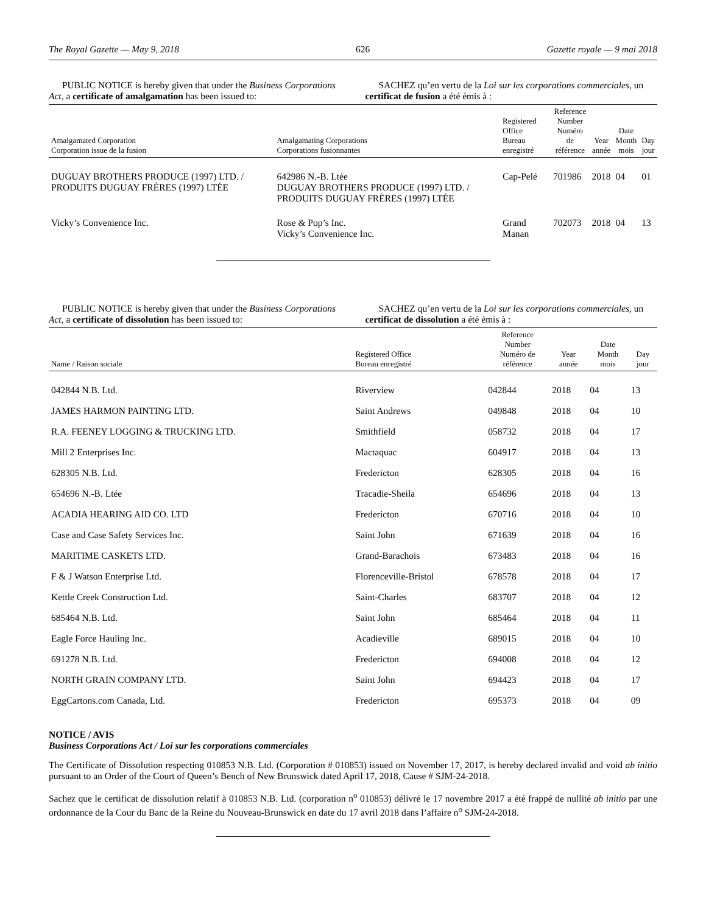The Royal Gazette — May 9, 2018 626 Gazette royale — 9 mai 2018
PUBLIC NOTICE is hereby given that under the Business Corporations Act, a certificate of amalgamation has been issued to:
SACHEZ qu’en vertu de la Loi sur les corporations commerciales, un certificat de fusion a été émis à :
| Amalgamated Corporation Corporation issue de la fusion | Amalgamating Corporations Corporations fusionnantes | Registered Office Bureau enregistré | Reference Number Numéro de référence | Year année | Date Month mois | Day jour |
| --- | --- | --- | --- | --- | --- | --- |
| DUGUAY BROTHERS PRODUCE (1997) LTD. / PRODUITS DUGUAY FRÈRES (1997) LTÉE | 642986 N.-B. Ltée DUGUAY BROTHERS PRODUCE (1997) LTD. / PRODUITS DUGUAY FRÈRES (1997) LTÉE | Cap-Pelé | 701986 | 2018 | 04 | 01 |
| Vicky’s Convenience Inc. | Rose & Pop’s Inc. Vicky’s Convenience Inc. | Grand Manan | 702073 | 2018 | 04 | 13 |
PUBLIC NOTICE is hereby given that under the Business Corporations Act, a certificate of dissolution has been issued to:
SACHEZ qu’en vertu de la Loi sur les corporations commerciales, un certificat de dissolution a été émis à :
| Name / Raison sociale | Registered Office Bureau enregistré | Reference Number Numéro de référence | Year année | Date Month mois | Day jour |
| --- | --- | --- | --- | --- | --- |
| 042844 N.B. Ltd. | Riverview | 042844 | 2018 | 04 | 13 |
| JAMES HARMON PAINTING LTD. | Saint Andrews | 049848 | 2018 | 04 | 10 |
| R.A. FEENEY LOGGING & TRUCKING LTD. | Smithfield | 058732 | 2018 | 04 | 17 |
| Mill 2 Enterprises Inc. | Mactaquac | 604917 | 2018 | 04 | 13 |
| 628305 N.B. Ltd. | Fredericton | 628305 | 2018 | 04 | 16 |
| 654696 N.-B. Ltée | Tracadie-Sheila | 654696 | 2018 | 04 | 13 |
| ACADIA HEARING AID CO. LTD | Fredericton | 670716 | 2018 | 04 | 10 |
| Case and Case Safety Services Inc. | Saint John | 671639 | 2018 | 04 | 16 |
| MARITIME CASKETS LTD. | Grand-Barachois | 673483 | 2018 | 04 | 16 |
| F & J Watson Enterprise Ltd. | Florenceville-Bristol | 678578 | 2018 | 04 | 17 |
| Kettle Creek Construction Ltd. | Saint-Charles | 683707 | 2018 | 04 | 12 |
| 685464 N.B. Ltd. | Saint John | 685464 | 2018 | 04 | 11 |
| Eagle Force Hauling Inc. | Acadieville | 689015 | 2018 | 04 | 10 |
| 691278 N.B. Ltd. | Fredericton | 694008 | 2018 | 04 | 12 |
| NORTH GRAIN COMPANY LTD. | Saint John | 694423 | 2018 | 04 | 17 |
| EggCartons.com Canada, Ltd. | Fredericton | 695373 | 2018 | 04 | 09 |
NOTICE / AVIS
Business Corporations Act / Loi sur les corporations commerciales
The Certificate of Dissolution respecting 010853 N.B. Ltd. (Corporation # 010853) issued on November 17, 2017, is hereby declared invalid and void ab initio pursuant to an Order of the Court of Queen’s Bench of New Brunswick dated April 17, 2018, Cause # SJM-24-2018.
Sachez que le certificat de dissolution relatif à 010853 N.B. Ltd. (corporation n<sup>o</sup> 010853) délivré le 17 novembre 2017 a été frappé de nullité ab initio par une ordonnance de la Cour du Banc de la Reine du Nouveau-Brunswick en date du 17 avril 2018 dans l’affaire n<sup>o</sup> SJM-24-2018.